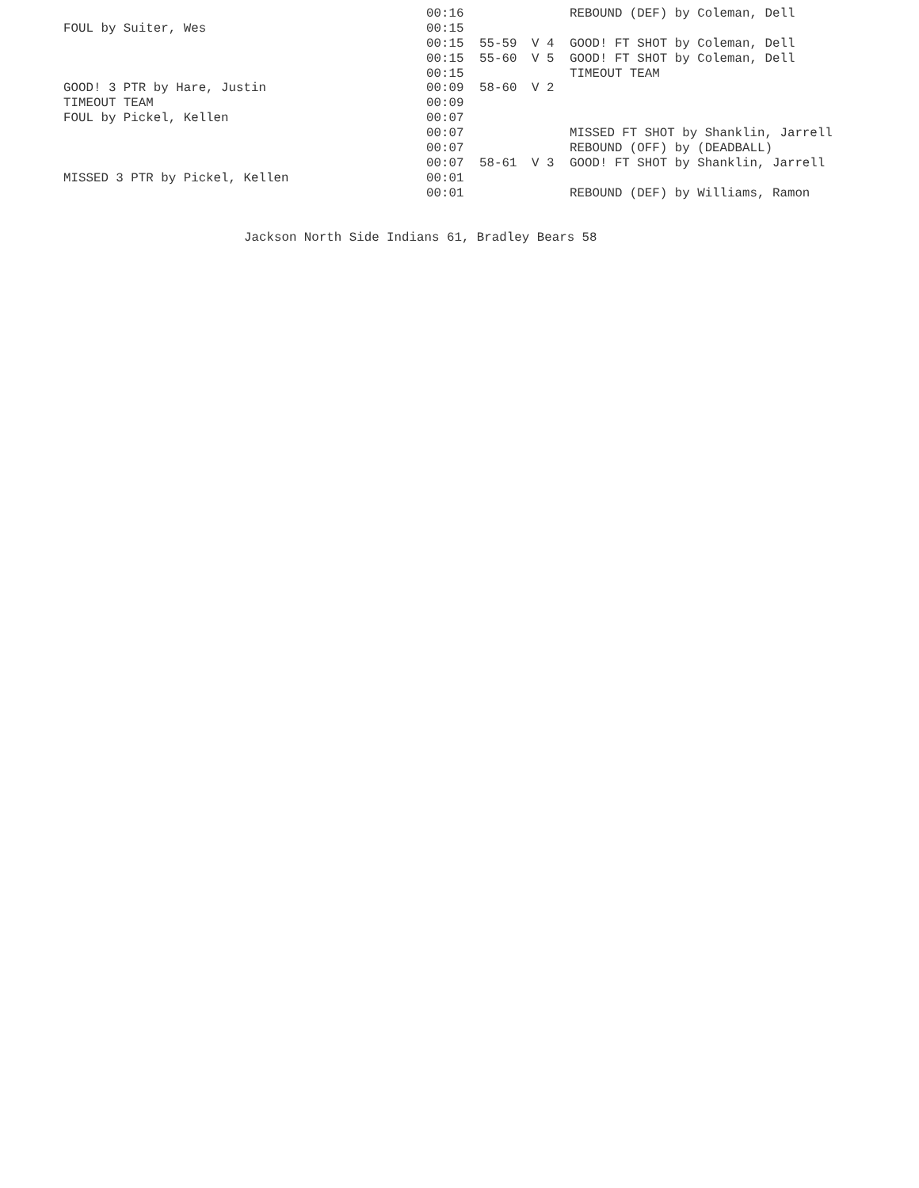| | 00:16 | | | REBOUND (DEF) by Coleman, Dell |
| FOUL by Suiter, Wes | 00:15 | | | |
| | 00:15 | 55-59 | V 4 | GOOD! FT SHOT by Coleman, Dell |
| | 00:15 | 55-60 | V 5 | GOOD! FT SHOT by Coleman, Dell |
| | 00:15 | | | TIMEOUT TEAM |
| GOOD! 3 PTR by Hare, Justin | 00:09 | 58-60 | V 2 | |
| TIMEOUT TEAM | 00:09 | | | |
| FOUL by Pickel, Kellen | 00:07 | | | |
| | 00:07 | | | MISSED FT SHOT by Shanklin, Jarrell |
| | 00:07 | | | REBOUND (OFF) by (DEADBALL) |
| | 00:07 | 58-61 | V 3 | GOOD! FT SHOT by Shanklin, Jarrell |
| MISSED 3 PTR by Pickel, Kellen | 00:01 | | | |
| | 00:01 | | | REBOUND (DEF) by Williams, Ramon |
Jackson North Side Indians 61, Bradley Bears 58